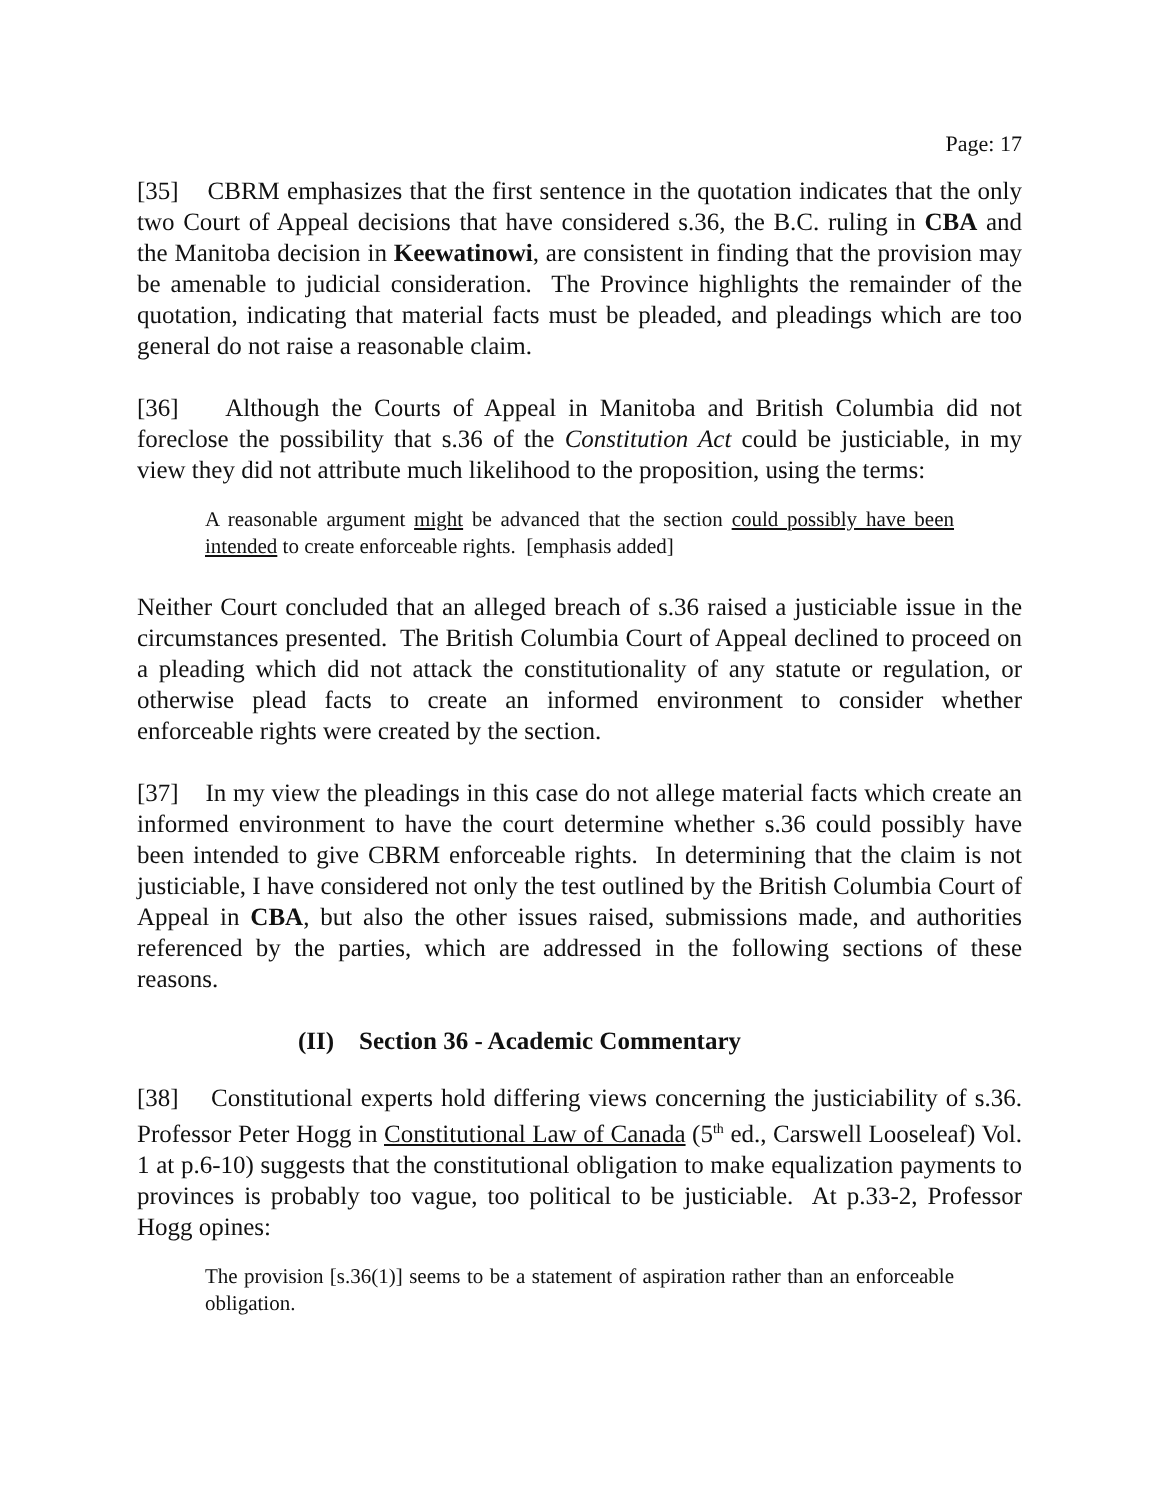Page: 17
[35] CBRM emphasizes that the first sentence in the quotation indicates that the only two Court of Appeal decisions that have considered s.36, the B.C. ruling in CBA and the Manitoba decision in Keewatinowi, are consistent in finding that the provision may be amenable to judicial consideration. The Province highlights the remainder of the quotation, indicating that material facts must be pleaded, and pleadings which are too general do not raise a reasonable claim.
[36] Although the Courts of Appeal in Manitoba and British Columbia did not foreclose the possibility that s.36 of the Constitution Act could be justiciable, in my view they did not attribute much likelihood to the proposition, using the terms:
A reasonable argument might be advanced that the section could possibly have been intended to create enforceable rights. [emphasis added]
Neither Court concluded that an alleged breach of s.36 raised a justiciable issue in the circumstances presented. The British Columbia Court of Appeal declined to proceed on a pleading which did not attack the constitutionality of any statute or regulation, or otherwise plead facts to create an informed environment to consider whether enforceable rights were created by the section.
[37] In my view the pleadings in this case do not allege material facts which create an informed environment to have the court determine whether s.36 could possibly have been intended to give CBRM enforceable rights. In determining that the claim is not justiciable, I have considered not only the test outlined by the British Columbia Court of Appeal in CBA, but also the other issues raised, submissions made, and authorities referenced by the parties, which are addressed in the following sections of these reasons.
(II) Section 36 - Academic Commentary
[38] Constitutional experts hold differing views concerning the justiciability of s.36. Professor Peter Hogg in Constitutional Law of Canada (5<sup>th</sup> ed., Carswell Looseleaf) Vol. 1 at p.6-10) suggests that the constitutional obligation to make equalization payments to provinces is probably too vague, too political to be justiciable. At p.33-2, Professor Hogg opines:
The provision [s.36(1)] seems to be a statement of aspiration rather than an enforceable obligation.